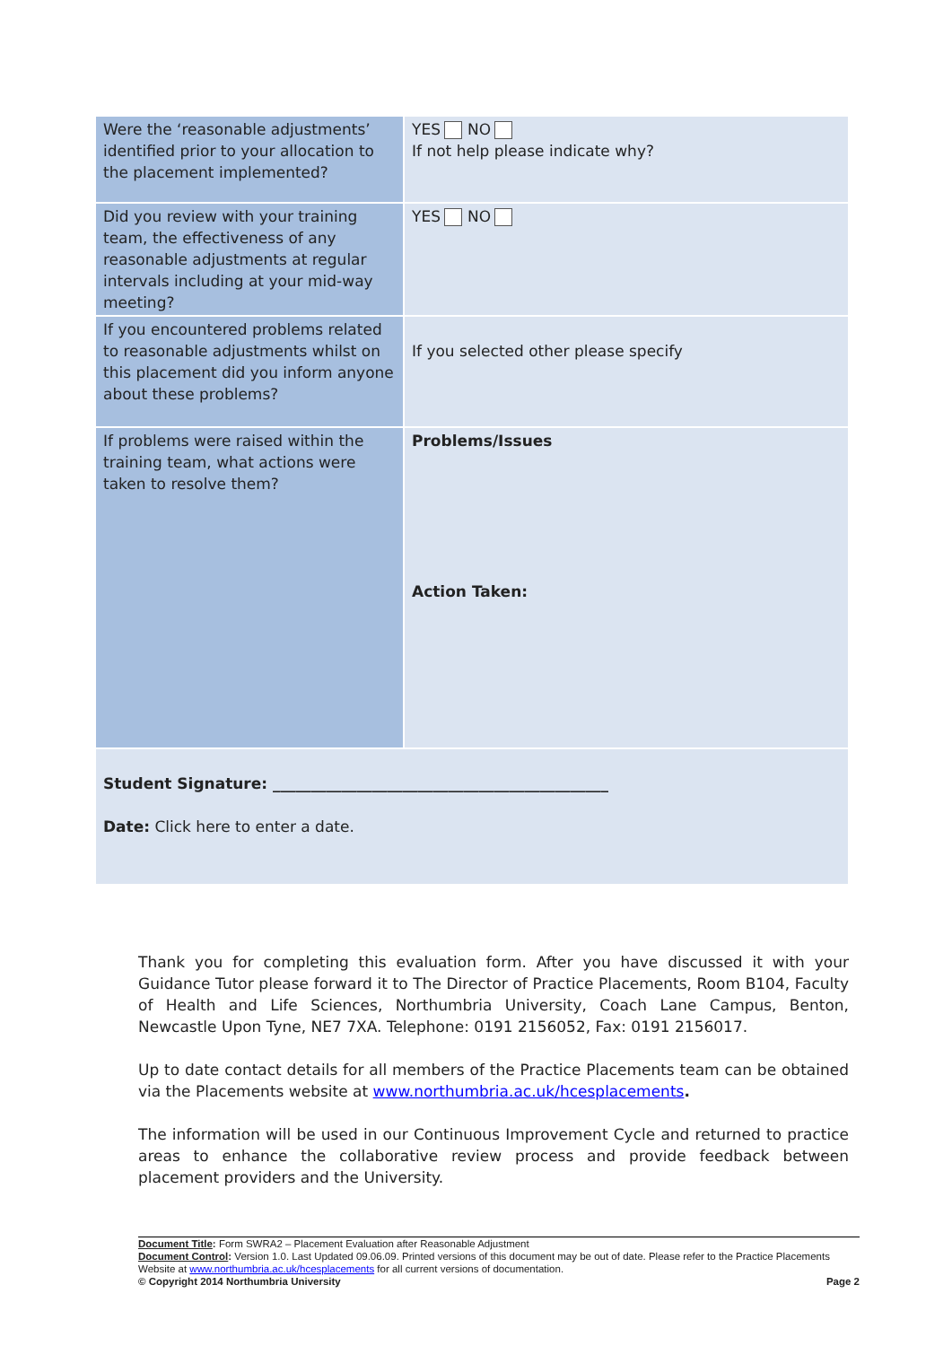| Were the ‘reasonable adjustments’ identified prior to your allocation to the placement implemented? | YES NO If not help please indicate why? |
| Did you review with your training team, the effectiveness of any reasonable adjustments at regular intervals including at your mid-way meeting? | YES NO |
| If you encountered problems related to reasonable adjustments whilst on this placement did you inform anyone about these problems? | If you selected other please specify |
| If problems were raised within the training team, what actions were taken to resolve them? | Problems/Issues Action Taken: |
| Student Signature: ____________________________________________ Date: Click here to enter a date. | |
Thank you for completing this evaluation form. After you have discussed it with your Guidance Tutor please forward it to The Director of Practice Placements, Room B104, Faculty of Health and Life Sciences, Northumbria University, Coach Lane Campus, Benton, Newcastle Upon Tyne, NE7 7XA. Telephone: 0191 2156052, Fax: 0191 2156017.
Up to date contact details for all members of the Practice Placements team can be obtained via the Placements website at www.northumbria.ac.uk/hcesplacements.
The information will be used in our Continuous Improvement Cycle and returned to practice areas to enhance the collaborative review process and provide feedback between placement providers and the University.
Document Title: Form SWRA2 – Placement Evaluation after Reasonable Adjustment
Document Control: Version 1.0. Last Updated 09.06.09. Printed versions of this document may be out of date. Please refer to the Practice Placements Website at www.northumbria.ac.uk/hcesplacements for all current versions of documentation.
© Copyright 2014 Northumbria University Page 2